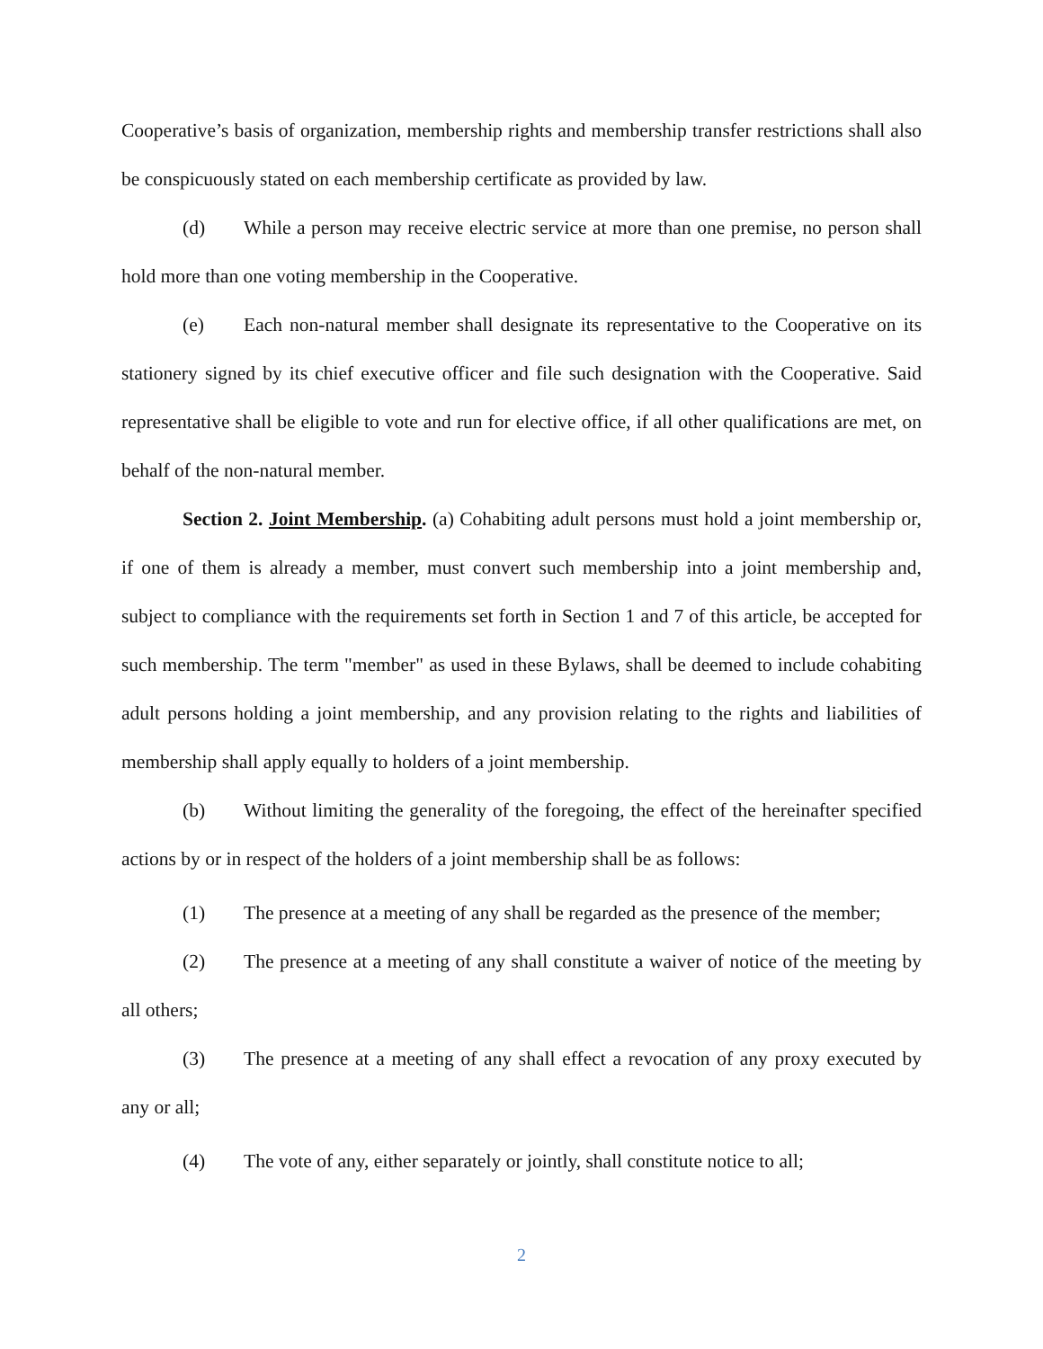Cooperative’s basis of organization, membership rights and membership transfer restrictions shall also be conspicuously stated on each membership certificate as provided by law.
(d) While a person may receive electric service at more than one premise, no person shall hold more than one voting membership in the Cooperative.
(e) Each non-natural member shall designate its representative to the Cooperative on its stationery signed by its chief executive officer and file such designation with the Cooperative. Said representative shall be eligible to vote and run for elective office, if all other qualifications are met, on behalf of the non-natural member.
Section 2. Joint Membership. (a) Cohabiting adult persons must hold a joint membership or, if one of them is already a member, must convert such membership into a joint membership and, subject to compliance with the requirements set forth in Section 1 and 7 of this article, be accepted for such membership. The term "member" as used in these Bylaws, shall be deemed to include cohabiting adult persons holding a joint membership, and any provision relating to the rights and liabilities of membership shall apply equally to holders of a joint membership.
(b) Without limiting the generality of the foregoing, the effect of the hereinafter specified actions by or in respect of the holders of a joint membership shall be as follows:
(1) The presence at a meeting of any shall be regarded as the presence of the member;
(2) The presence at a meeting of any shall constitute a waiver of notice of the meeting by all others;
(3) The presence at a meeting of any shall effect a revocation of any proxy executed by any or all;
(4) The vote of any, either separately or jointly, shall constitute notice to all;
2